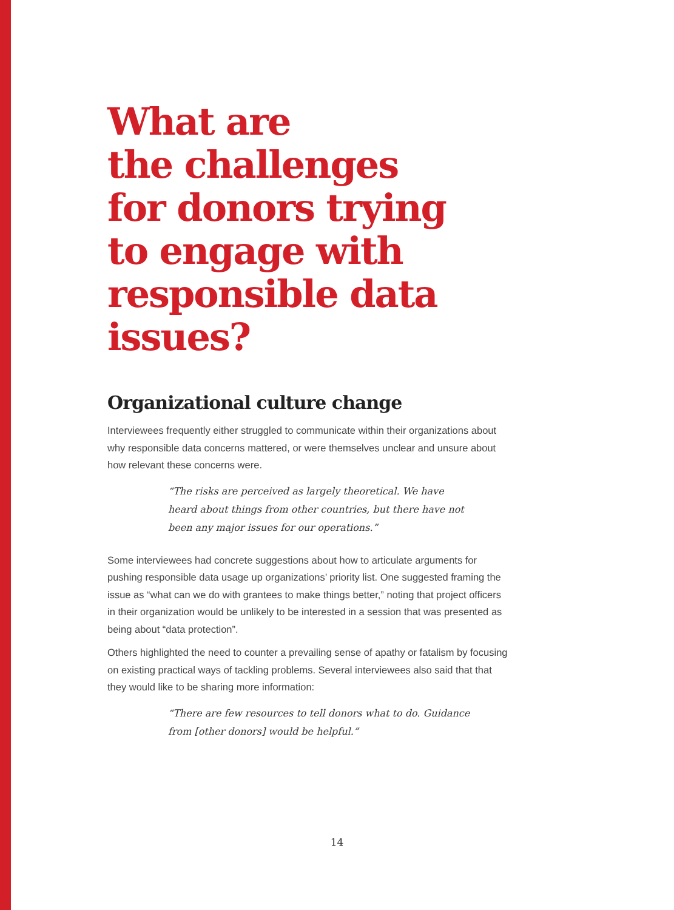What are
the challenges
for donors trying
to engage with
responsible data
issues?
Organizational culture change
Interviewees frequently either struggled to communicate within their organizations about why responsible data concerns mattered, or were themselves unclear and unsure about how relevant these concerns were.
“The risks are perceived as largely theoretical. We have heard about things from other countries, but there have not been any major issues for our operations.”
Some interviewees had concrete suggestions about how to articulate arguments for pushing responsible data usage up organizations’ priority list. One suggested framing the issue as “what can we do with grantees to make things better,” noting that project officers in their organization would be unlikely to be interested in a session that was presented as being about “data protection”.
Others highlighted the need to counter a prevailing sense of apathy or fatalism by focusing on existing practical ways of tackling problems. Several interviewees also said that that they would like to be sharing more information:
“There are few resources to tell donors what to do. Guidance from [other donors] would be helpful.”
14